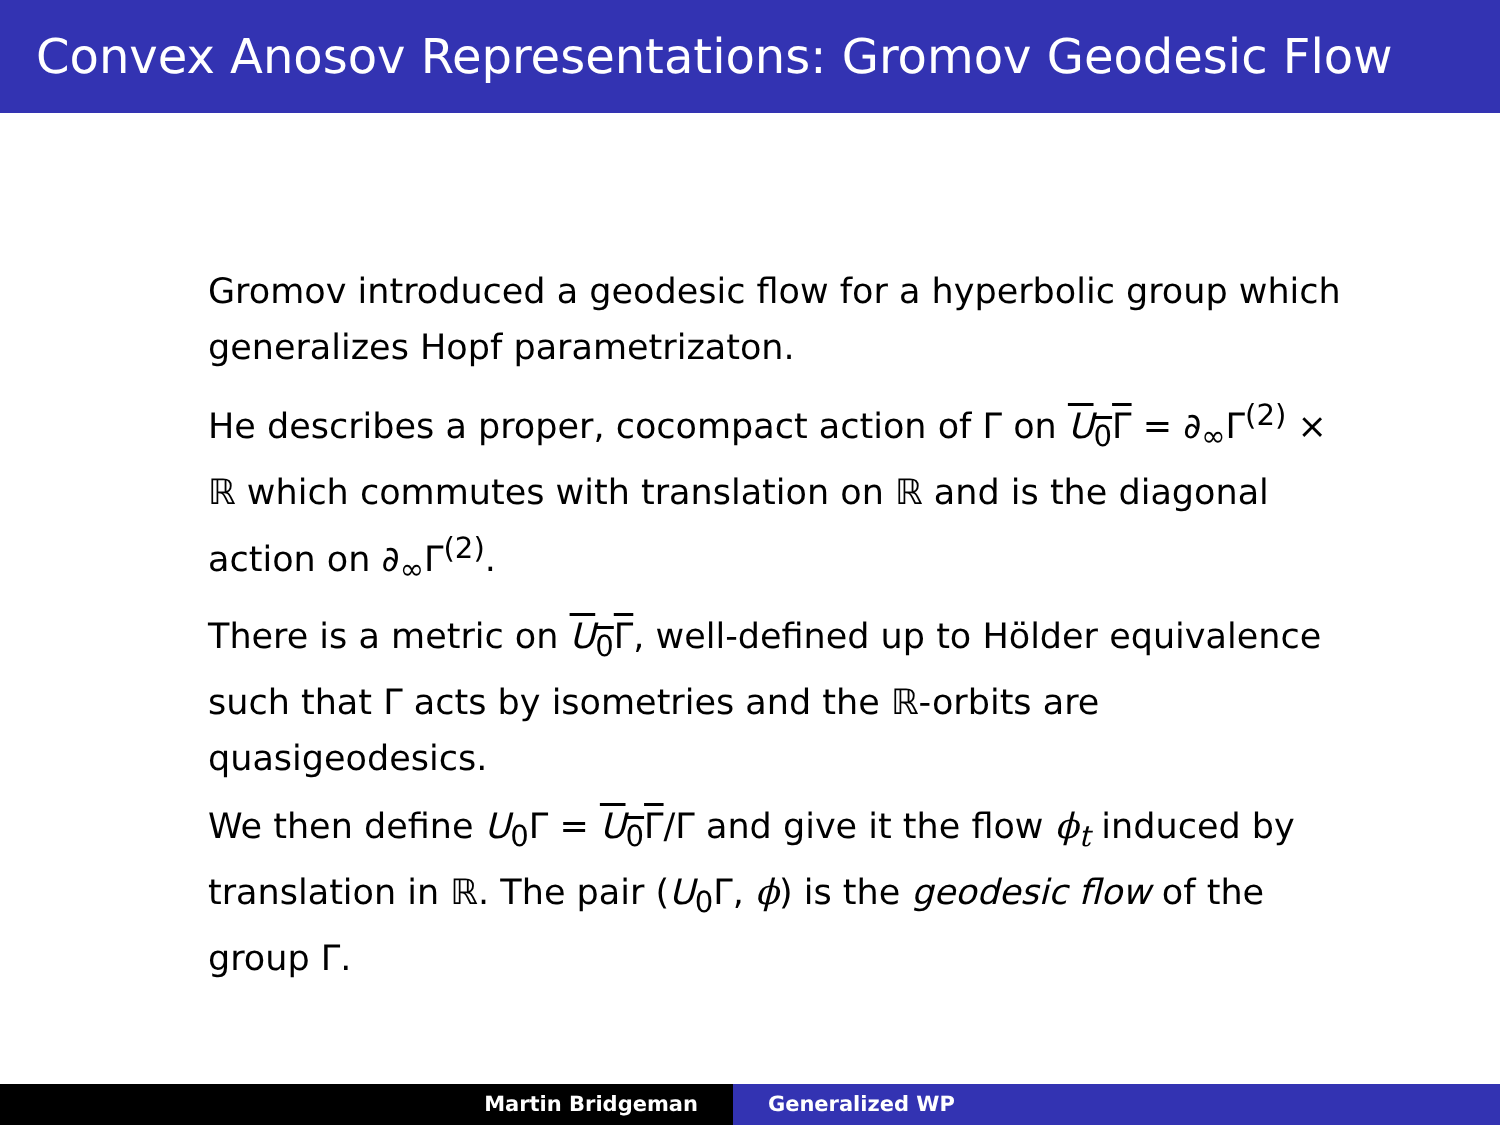Convex Anosov Representations: Gromov Geodesic Flow
Gromov introduced a geodesic flow for a hyperbolic group which generalizes Hopf parametrizaton.
He describes a proper, cocompact action of Γ on U<sub>0</sub>Γ = ∂<sub>∞</sub>Γ<sup>(2)</sup> × ℝ which commutes with translation on ℝ and is the diagonal action on ∂<sub>∞</sub>Γ<sup>(2)</sup>.
There is a metric on U<sub>0</sub>Γ, well-defined up to Hölder equivalence such that Γ acts by isometries and the ℝ-orbits are quasigeodesics.
We then define U<sub>0</sub>Γ = U<sub>0</sub>Γ/Γ and give it the flow ϕ<sub>t</sub> induced by translation in ℝ. The pair (U<sub>0</sub>Γ, ϕ) is the geodesic flow of the group Γ.
Martin Bridgeman Generalized WP